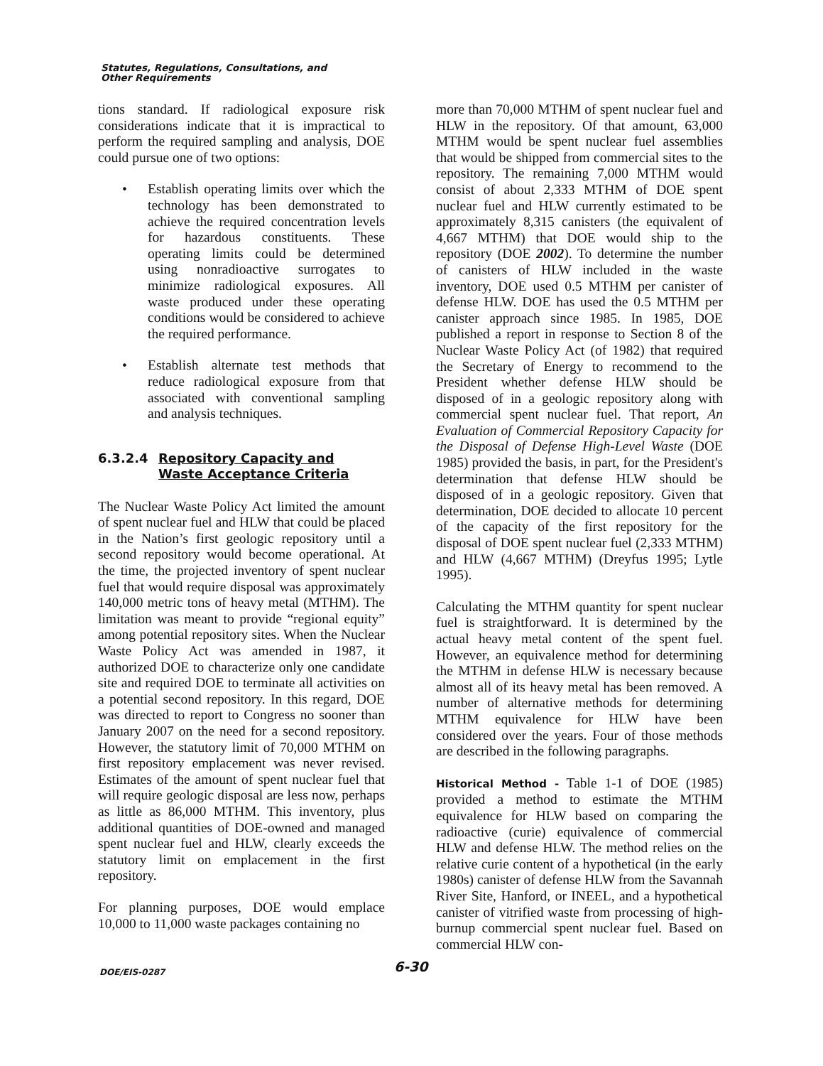Statutes, Regulations, Consultations, and
Other Requirements
tions standard. If radiological exposure risk considerations indicate that it is impractical to perform the required sampling and analysis, DOE could pursue one of two options:
• Establish operating limits over which the technology has been demonstrated to achieve the required concentration levels for hazardous constituents. These operating limits could be determined using nonradioactive surrogates to minimize radiological exposures. All waste produced under these operating conditions would be considered to achieve the required performance.
• Establish alternate test methods that reduce radiological exposure from that associated with conventional sampling and analysis techniques.
6.3.2.4 Repository Capacity and
Waste Acceptance Criteria
The Nuclear Waste Policy Act limited the amount of spent nuclear fuel and HLW that could be placed in the Nation’s first geologic repository until a second repository would become operational. At the time, the projected inventory of spent nuclear fuel that would require disposal was approximately 140,000 metric tons of heavy metal (MTHM). The limitation was meant to provide “regional equity” among potential repository sites. When the Nuclear Waste Policy Act was amended in 1987, it authorized DOE to characterize only one candidate site and required DOE to terminate all activities on a potential second repository. In this regard, DOE was directed to report to Congress no sooner than January 2007 on the need for a second repository. However, the statutory limit of 70,000 MTHM on first repository emplacement was never revised. Estimates of the amount of spent nuclear fuel that will require geologic disposal are less now, perhaps as little as 86,000 MTHM. This inventory, plus additional quantities of DOE-owned and managed spent nuclear fuel and HLW, clearly exceeds the statutory limit on emplacement in the first repository.
For planning purposes, DOE would emplace 10,000 to 11,000 waste packages containing no
more than 70,000 MTHM of spent nuclear fuel and HLW in the repository. Of that amount, 63,000 MTHM would be spent nuclear fuel assemblies that would be shipped from commercial sites to the repository. The remaining 7,000 MTHM would consist of about 2,333 MTHM of DOE spent nuclear fuel and HLW currently estimated to be approximately 8,315 canisters (the equivalent of 4,667 MTHM) that DOE would ship to the repository (DOE 2002). To determine the number of canisters of HLW included in the waste inventory, DOE used 0.5 MTHM per canister of defense HLW. DOE has used the 0.5 MTHM per canister approach since 1985. In 1985, DOE published a report in response to Section 8 of the Nuclear Waste Policy Act (of 1982) that required the Secretary of Energy to recommend to the President whether defense HLW should be disposed of in a geologic repository along with commercial spent nuclear fuel. That report, An Evaluation of Commercial Repository Capacity for the Disposal of Defense High-Level Waste (DOE 1985) provided the basis, in part, for the President's determination that defense HLW should be disposed of in a geologic repository. Given that determination, DOE decided to allocate 10 percent of the capacity of the first repository for the disposal of DOE spent nuclear fuel (2,333 MTHM) and HLW (4,667 MTHM) (Dreyfus 1995; Lytle 1995).
Calculating the MTHM quantity for spent nuclear fuel is straightforward. It is determined by the actual heavy metal content of the spent fuel. However, an equivalence method for determining the MTHM in defense HLW is necessary because almost all of its heavy metal has been removed. A number of alternative methods for determining MTHM equivalence for HLW have been considered over the years. Four of those methods are described in the following paragraphs.
Historical Method - Table 1-1 of DOE (1985) provided a method to estimate the MTHM equivalence for HLW based on comparing the radioactive (curie) equivalence of commercial HLW and defense HLW. The method relies on the relative curie content of a hypothetical (in the early 1980s) canister of defense HLW from the Savannah River Site, Hanford, or INEEL, and a hypothetical canister of vitrified waste from processing of high-burnup commercial spent nuclear fuel. Based on commercial HLW con-
DOE/EIS-0287 6-30